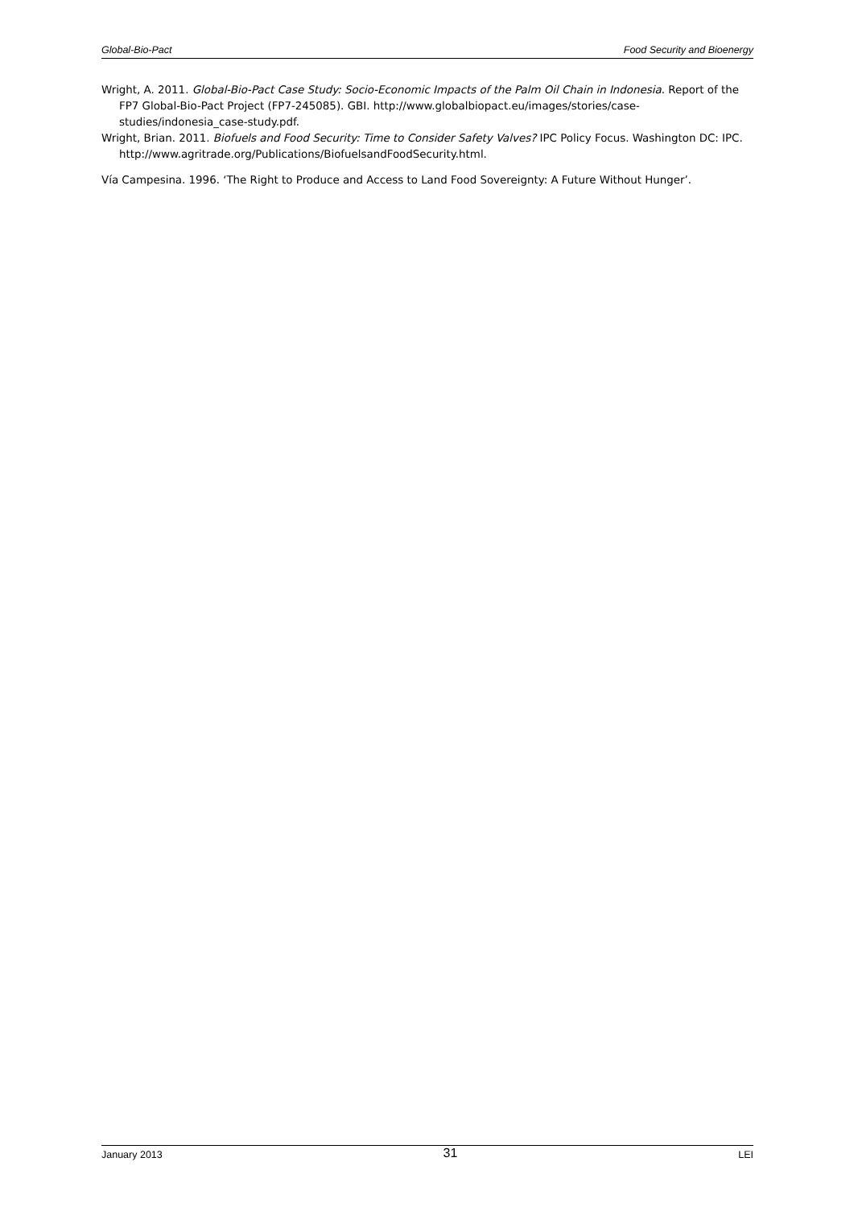Global-Bio-Pact Food Security and Bioenergy
Wright, A. 2011. Global-Bio-Pact Case Study: Socio-Economic Impacts of the Palm Oil Chain in Indonesia. Report of the FP7 Global-Bio-Pact Project (FP7-245085). GBI. http://www.globalbiopact.eu/images/stories/case-studies/indonesia_case-study.pdf.
Wright, Brian. 2011. Biofuels and Food Security: Time to Consider Safety Valves? IPC Policy Focus. Washington DC: IPC. http://www.agritrade.org/Publications/BiofuelsandFoodSecurity.html.
Vía Campesina. 1996. ‘The Right to Produce and Access to Land Food Sovereignty: A Future Without Hunger’.
January 2013 31 LEI